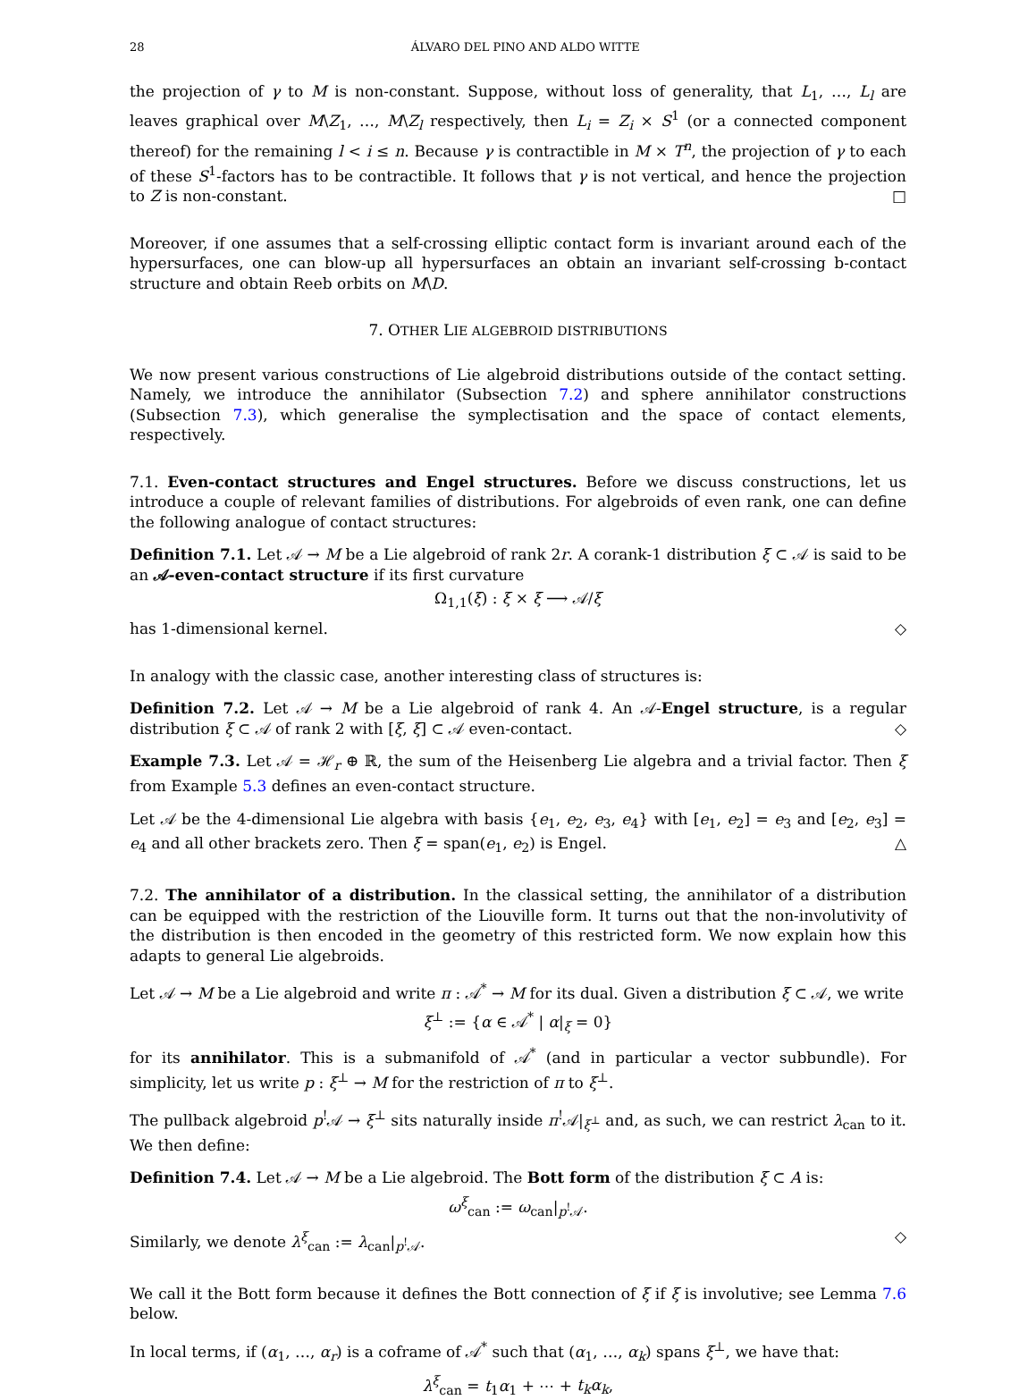28 ÁLVARO DEL PINO AND ALDO WITTE
the projection of γ to M is non-constant. Suppose, without loss of generality, that L<sub>1</sub>, …, L<sub>l</sub> are leaves graphical over M\Z<sub>1</sub>, …, M\Z<sub>l</sub> respectively, then L<sub>i</sub> = Z<sub>i</sub> × S<sup>1</sup> (or a connected component thereof) for the remaining l < i ≤ n. Because γ is contractible in M × T<sup>n</sup>, the projection of γ to each of these S<sup>1</sup>-factors has to be contractible. It follows that γ is not vertical, and hence the projection to Z is non-constant. □
Moreover, if one assumes that a self-crossing elliptic contact form is invariant around each of the hypersurfaces, one can blow-up all hypersurfaces an obtain an invariant self-crossing b-contact structure and obtain Reeb orbits on M\D.
7. OTHER LIE ALGEBROID DISTRIBUTIONS
We now present various constructions of Lie algebroid distributions outside of the contact setting. Namely, we introduce the annihilator (Subsection 7.2) and sphere annihilator constructions (Subsection 7.3), which generalise the symplectisation and the space of contact elements, respectively.
7.1. Even-contact structures and Engel structures. Before we discuss constructions, let us introduce a couple of relevant families of distributions. For algebroids of even rank, one can define the following analogue of contact structures:
Definition 7.1. Let 𝒜 → M be a Lie algebroid of rank 2r. A corank-1 distribution ξ ⊂ 𝒜 is said to be an 𝒜-even-contact structure if its first curvature
Ω<sub>1,1</sub>(ξ) : ξ × ξ ⟶ 𝒜/ξ
has 1-dimensional kernel. ◇
In analogy with the classic case, another interesting class of structures is:
Definition 7.2. Let 𝒜 → M be a Lie algebroid of rank 4. An 𝒜-Engel structure, is a regular distribution ξ ⊂ 𝒜 of rank 2 with [ξ, ξ] ⊂ 𝒜 even-contact. ◇
Example 7.3. Let 𝒜 = ℋ<sub>r</sub> ⊕ ℝ, the sum of the Heisenberg Lie algebra and a trivial factor. Then ξ from Example 5.3 defines an even-contact structure.
Let 𝒜 be the 4-dimensional Lie algebra with basis {e<sub>1</sub>, e<sub>2</sub>, e<sub>3</sub>, e<sub>4</sub>} with [e<sub>1</sub>, e<sub>2</sub>] = e<sub>3</sub> and [e<sub>2</sub>, e<sub>3</sub>] = e<sub>4</sub> and all other brackets zero. Then ξ = span(e<sub>1</sub>, e<sub>2</sub>) is Engel. △
7.2. The annihilator of a distribution. In the classical setting, the annihilator of a distribution can be equipped with the restriction of the Liouville form. It turns out that the non-involutivity of the distribution is then encoded in the geometry of this restricted form. We now explain how this adapts to general Lie algebroids.
Let 𝒜 → M be a Lie algebroid and write π : 𝒜<sup>*</sup> → M for its dual. Given a distribution ξ ⊂ 𝒜, we write
ξ<sup>⊥</sup> := {α ∈ 𝒜<sup>*</sup> | α|<sub>ξ</sub> = 0}
for its annihilator. This is a submanifold of 𝒜<sup>*</sup> (and in particular a vector subbundle). For simplicity, let us write p : ξ<sup>⊥</sup> → M for the restriction of π to ξ<sup>⊥</sup>.
The pullback algebroid p<sup>!</sup>𝒜 → ξ<sup>⊥</sup> sits naturally inside π<sup>!</sup>𝒜|<sub>ξ<sup>⊥</sup></sub> and, as such, we can restrict λ<sub>can</sub> to it. We then define:
Definition 7.4. Let 𝒜 → M be a Lie algebroid. The Bott form of the distribution ξ ⊂ A is:
ω<sup>ξ</sup><sub>can</sub> := ω<sub>can</sub>|<sub>p<sup>!</sup>𝒜</sub>.
Similarly, we denote λ<sup>ξ</sup><sub>can</sub> := λ<sub>can</sub>|<sub>p<sup>!</sup>𝒜</sub>. ◇
We call it the Bott form because it defines the Bott connection of ξ if ξ is involutive; see Lemma 7.6 below.
In local terms, if (α<sub>1</sub>, …, α<sub>r</sub>) is a coframe of 𝒜<sup>*</sup> such that (α<sub>1</sub>, …, α<sub>k</sub>) spans ξ<sup>⊥</sup>, we have that:
λ<sup>ξ</sup><sub>can</sub> = t<sub>1</sub>α<sub>1</sub> + ⋯ + t<sub>k</sub> α<sub>k</sub>,